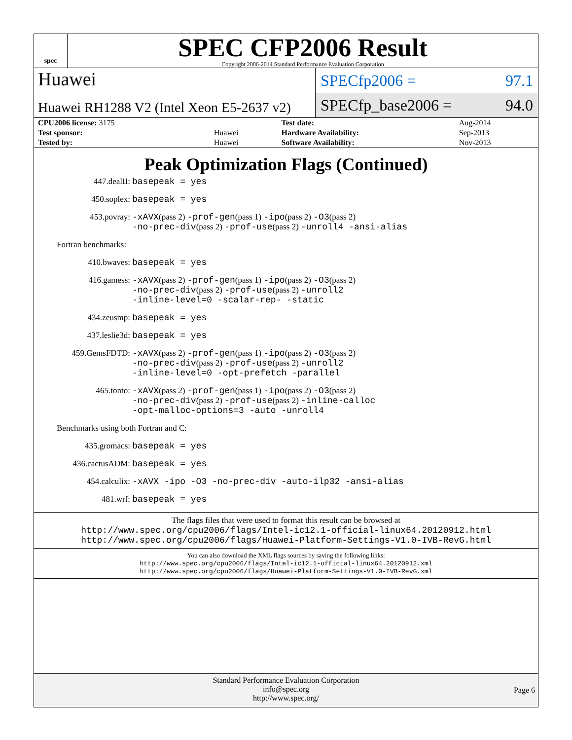spec
SPEC CFP2006 Result
Copyright 2006-2014 Standard Performance Evaluation Corporation
Huawei
SPECfp2006 = 97.1
Huawei RH1288 V2 (Intel Xeon E5-2637 v2)
SPECfp_base2006 = 94.0
| CPU2006 license: 3175 | | Test date: | Aug-2014 |
| Test sponsor: | Huawei | Hardware Availability: | Sep-2013 |
| Tested by: | Huawei | Software Availability: | Nov-2013 |
Peak Optimization Flags (Continued)
| 447.dealII: | basepeak = yes |
| 450.soplex: | basepeak = yes |
| 453.povray: | -xAVX (pass 2) -prof-gen (pass 1) -ipo (pass 2) -O3 (pass 2) -no-prec-div (pass 2) -prof-use (pass 2) -unroll4 -ansi-alias |
Fortran benchmarks:
| 410.bwaves: | basepeak = yes |
| 416.gamess: | -xAVX (pass 2) -prof-gen (pass 1) -ipo (pass 2) -O3 (pass 2) -no-prec-div (pass 2) -prof-use (pass 2) -unroll2 -inline-level=0 -scalar-rep- -static |
| 434.zeusmp: | basepeak = yes |
| 437.leslie3d: | basepeak = yes |
| 459.GemsFDTD: | -xAVX (pass 2) -prof-gen (pass 1) -ipo (pass 2) -O3 (pass 2) -no-prec-div (pass 2) -prof-use (pass 2) -unroll2 -inline-level=0 -opt-prefetch -parallel |
| 465.tonto: | -xAVX (pass 2) -prof-gen (pass 1) -ipo (pass 2) -O3 (pass 2) -no-prec-div (pass 2) -prof-use (pass 2) -inline-calloc -opt-malloc-options=3 -auto -unroll4 |
Benchmarks using both Fortran and C:
| 435.gromacs: | basepeak = yes |
| 436.cactusADM: | basepeak = yes |
| 454.calculix: | -xAVX -ipo -O3 -no-prec-div -auto-ilp32 -ansi-alias |
| 481.wrf: | basepeak = yes |
The flags files that were used to format this result can be browsed at
http://www.spec.org/cpu2006/flags/Intel-ic12.1-official-linux64.20120912.html
http://www.spec.org/cpu2006/flags/Huawei-Platform-Settings-V1.0-IVB-RevG.html
You can also download the XML flags sources by saving the following links:
http://www.spec.org/cpu2006/flags/Intel-ic12.1-official-linux64.20120912.xml
http://www.spec.org/cpu2006/flags/Huawei-Platform-Settings-V1.0-IVB-RevG.xml
Standard Performance Evaluation Corporation
info@spec.org
http://www.spec.org/
Page 6